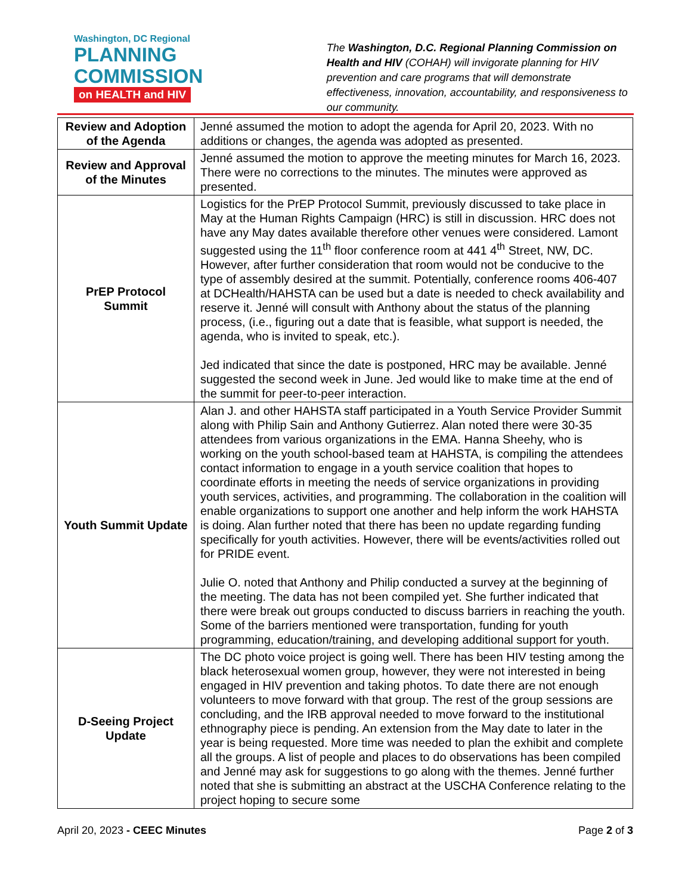Washington, DC Regional
PLANNING
COMMISSION
on HEALTH and HIV
The Washington, D.C. Regional Planning Commission on Health and HIV (COHAH) will invigorate planning for HIV prevention and care programs that will demonstrate effectiveness, innovation, accountability, and responsiveness to our community.
| Review and Adoption of the Agenda | Jenné assumed the motion to adopt the agenda for April 20, 2023. With no additions or changes, the agenda was adopted as presented. |
| Review and Approval of the Minutes | Jenné assumed the motion to approve the meeting minutes for March 16, 2023. There were no corrections to the minutes. The minutes were approved as presented. |
| PrEP Protocol Summit | Logistics for the PrEP Protocol Summit, previously discussed to take place in May at the Human Rights Campaign (HRC) is still in discussion. HRC does not have any May dates available therefore other venues were considered. Lamont suggested using the 11<sup>th</sup> floor conference room at 441 4<sup>th</sup> Street, NW, DC. However, after further consideration that room would not be conducive to the type of assembly desired at the summit. Potentially, conference rooms 406-407 at DCHealth/HAHSTA can be used but a date is needed to check availability and reserve it. Jenné will consult with Anthony about the status of the planning process, (i.e., figuring out a date that is feasible, what support is needed, the agenda, who is invited to speak, etc.). Jed indicated that since the date is postponed, HRC may be available. Jenné suggested the second week in June. Jed would like to make time at the end of the summit for peer-to-peer interaction. |
| Youth Summit Update | Alan J. and other HAHSTA staff participated in a Youth Service Provider Summit along with Philip Sain and Anthony Gutierrez. Alan noted there were 30-35 attendees from various organizations in the EMA. Hanna Sheehy, who is working on the youth school-based team at HAHSTA, is compiling the attendees contact information to engage in a youth service coalition that hopes to coordinate efforts in meeting the needs of service organizations in providing youth services, activities, and programming. The collaboration in the coalition will enable organizations to support one another and help inform the work HAHSTA is doing. Alan further noted that there has been no update regarding funding specifically for youth activities. However, there will be events/activities rolled out for PRIDE event. Julie O. noted that Anthony and Philip conducted a survey at the beginning of the meeting. The data has not been compiled yet. She further indicated that there were break out groups conducted to discuss barriers in reaching the youth. Some of the barriers mentioned were transportation, funding for youth programming, education/training, and developing additional support for youth. |
| D-Seeing Project Update | The DC photo voice project is going well. There has been HIV testing among the black heterosexual women group, however, they were not interested in being engaged in HIV prevention and taking photos. To date there are not enough volunteers to move forward with that group. The rest of the group sessions are concluding, and the IRB approval needed to move forward to the institutional ethnography piece is pending. An extension from the May date to later in the year is being requested. More time was needed to plan the exhibit and complete all the groups. A list of people and places to do observations has been compiled and Jenné may ask for suggestions to go along with the themes. Jenné further noted that she is submitting an abstract at the USCHA Conference relating to the project hoping to secure some |
April 20, 2023 - CEEC Minutes Page 2 of 3